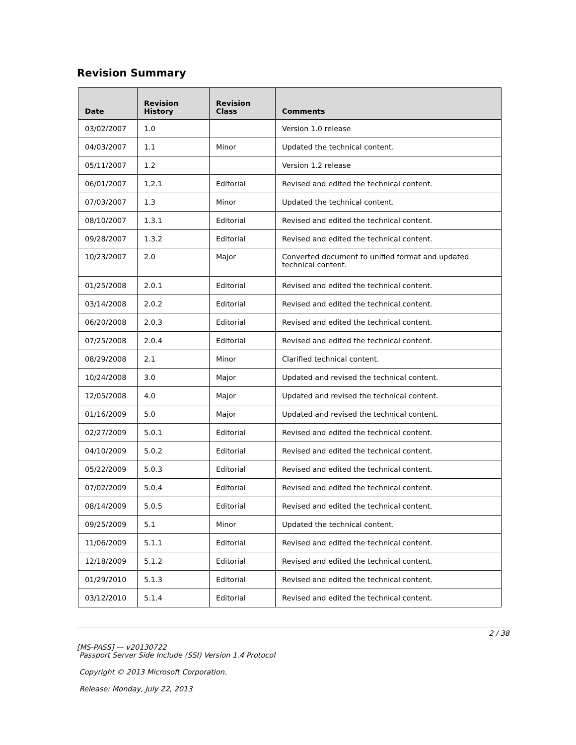Revision Summary
| Date | Revision History | Revision Class | Comments |
| --- | --- | --- | --- |
| 03/02/2007 | 1.0 | | Version 1.0 release |
| 04/03/2007 | 1.1 | Minor | Updated the technical content. |
| 05/11/2007 | 1.2 | | Version 1.2 release |
| 06/01/2007 | 1.2.1 | Editorial | Revised and edited the technical content. |
| 07/03/2007 | 1.3 | Minor | Updated the technical content. |
| 08/10/2007 | 1.3.1 | Editorial | Revised and edited the technical content. |
| 09/28/2007 | 1.3.2 | Editorial | Revised and edited the technical content. |
| 10/23/2007 | 2.0 | Major | Converted document to unified format and updated technical content. |
| 01/25/2008 | 2.0.1 | Editorial | Revised and edited the technical content. |
| 03/14/2008 | 2.0.2 | Editorial | Revised and edited the technical content. |
| 06/20/2008 | 2.0.3 | Editorial | Revised and edited the technical content. |
| 07/25/2008 | 2.0.4 | Editorial | Revised and edited the technical content. |
| 08/29/2008 | 2.1 | Minor | Clarified technical content. |
| 10/24/2008 | 3.0 | Major | Updated and revised the technical content. |
| 12/05/2008 | 4.0 | Major | Updated and revised the technical content. |
| 01/16/2009 | 5.0 | Major | Updated and revised the technical content. |
| 02/27/2009 | 5.0.1 | Editorial | Revised and edited the technical content. |
| 04/10/2009 | 5.0.2 | Editorial | Revised and edited the technical content. |
| 05/22/2009 | 5.0.3 | Editorial | Revised and edited the technical content. |
| 07/02/2009 | 5.0.4 | Editorial | Revised and edited the technical content. |
| 08/14/2009 | 5.0.5 | Editorial | Revised and edited the technical content. |
| 09/25/2009 | 5.1 | Minor | Updated the technical content. |
| 11/06/2009 | 5.1.1 | Editorial | Revised and edited the technical content. |
| 12/18/2009 | 5.1.2 | Editorial | Revised and edited the technical content. |
| 01/29/2010 | 5.1.3 | Editorial | Revised and edited the technical content. |
| 03/12/2010 | 5.1.4 | Editorial | Revised and edited the technical content. |
2 / 38
[MS-PASS] — v20130722
Passport Server Side Include (SSI) Version 1.4 Protocol
Copyright © 2013 Microsoft Corporation.
Release: Monday, July 22, 2013